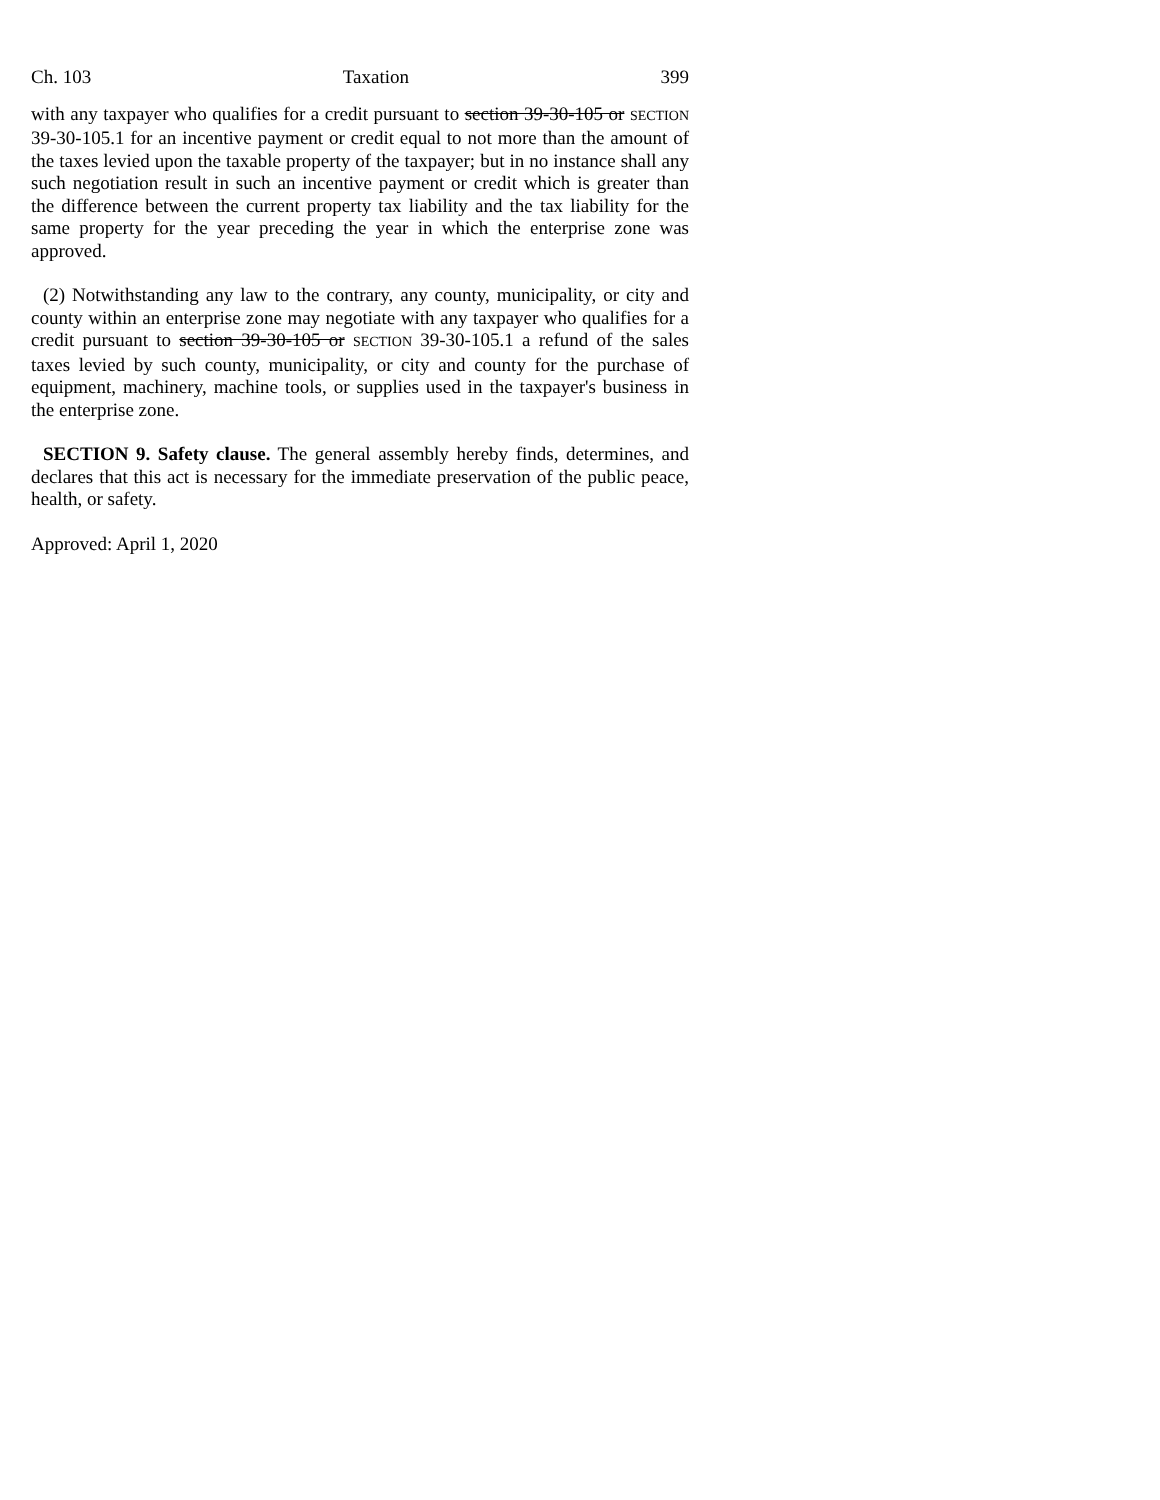Ch. 103 Taxation 399
with any taxpayer who qualifies for a credit pursuant to section 39-30-105 or SECTION 39-30-105.1 for an incentive payment or credit equal to not more than the amount of the taxes levied upon the taxable property of the taxpayer; but in no instance shall any such negotiation result in such an incentive payment or credit which is greater than the difference between the current property tax liability and the tax liability for the same property for the year preceding the year in which the enterprise zone was approved.
(2) Notwithstanding any law to the contrary, any county, municipality, or city and county within an enterprise zone may negotiate with any taxpayer who qualifies for a credit pursuant to section 39-30-105 or SECTION 39-30-105.1 a refund of the sales taxes levied by such county, municipality, or city and county for the purchase of equipment, machinery, machine tools, or supplies used in the taxpayer's business in the enterprise zone.
SECTION 9. Safety clause. The general assembly hereby finds, determines, and declares that this act is necessary for the immediate preservation of the public peace, health, or safety.
Approved: April 1, 2020